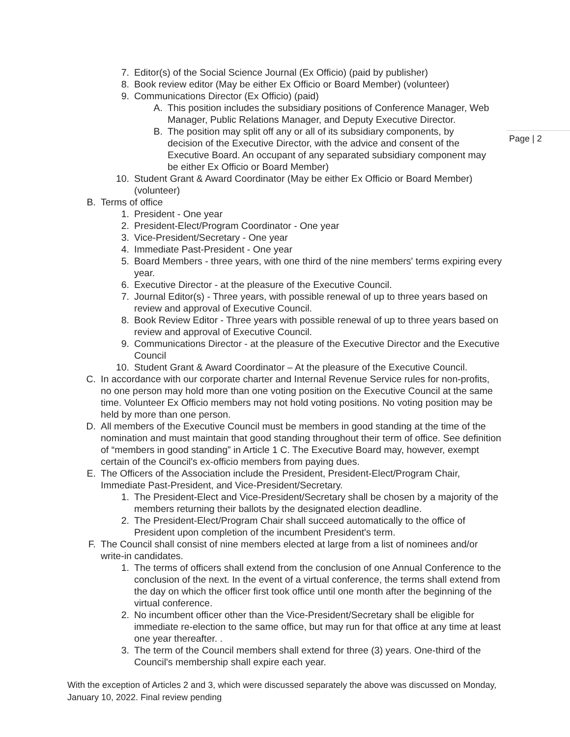Page | 2
7. Editor(s) of the Social Science Journal (Ex Officio) (paid by publisher)
8. Book review editor (May be either Ex Officio or Board Member) (volunteer)
9. Communications Director (Ex Officio) (paid)
A. This position includes the subsidiary positions of Conference Manager, Web Manager, Public Relations Manager, and Deputy Executive Director.
B. The position may split off any or all of its subsidiary components, by decision of the Executive Director, with the advice and consent of the Executive Board. An occupant of any separated subsidiary component may be either Ex Officio or Board Member)
10. Student Grant & Award Coordinator (May be either Ex Officio or Board Member) (volunteer)
B. Terms of office
1. President - One year
2. President-Elect/Program Coordinator - One year
3. Vice-President/Secretary - One year
4. Immediate Past-President - One year
5. Board Members - three years, with one third of the nine members' terms expiring every year.
6. Executive Director - at the pleasure of the Executive Council.
7. Journal Editor(s) - Three years, with possible renewal of up to three years based on review and approval of Executive Council.
8. Book Review Editor - Three years with possible renewal of up to three years based on review and approval of Executive Council.
9. Communications Director - at the pleasure of the Executive Director and the Executive Council
10. Student Grant & Award Coordinator – At the pleasure of the Executive Council.
C. In accordance with our corporate charter and Internal Revenue Service rules for non-profits, no one person may hold more than one voting position on the Executive Council at the same time. Volunteer Ex Officio members may not hold voting positions. No voting position may be held by more than one person.
D. All members of the Executive Council must be members in good standing at the time of the nomination and must maintain that good standing throughout their term of office. See definition of “members in good standing” in Article 1 C. The Executive Board may, however, exempt certain of the Council's ex-officio members from paying dues.
E. The Officers of the Association include the President, President-Elect/Program Chair, Immediate Past-President, and Vice-President/Secretary.
1. The President-Elect and Vice-President/Secretary shall be chosen by a majority of the members returning their ballots by the designated election deadline.
2. The President-Elect/Program Chair shall succeed automatically to the office of President upon completion of the incumbent President's term.
F. The Council shall consist of nine members elected at large from a list of nominees and/or write-in candidates.
1. The terms of officers shall extend from the conclusion of one Annual Conference to the conclusion of the next. In the event of a virtual conference, the terms shall extend from the day on which the officer first took office until one month after the beginning of the virtual conference.
2. No incumbent officer other than the Vice-President/Secretary shall be eligible for immediate re-election to the same office, but may run for that office at any time at least one year thereafter. .
3. The term of the Council members shall extend for three (3) years. One-third of the Council's membership shall expire each year.
With the exception of Articles 2 and 3, which were discussed separately the above was discussed on Monday, January 10, 2022. Final review pending